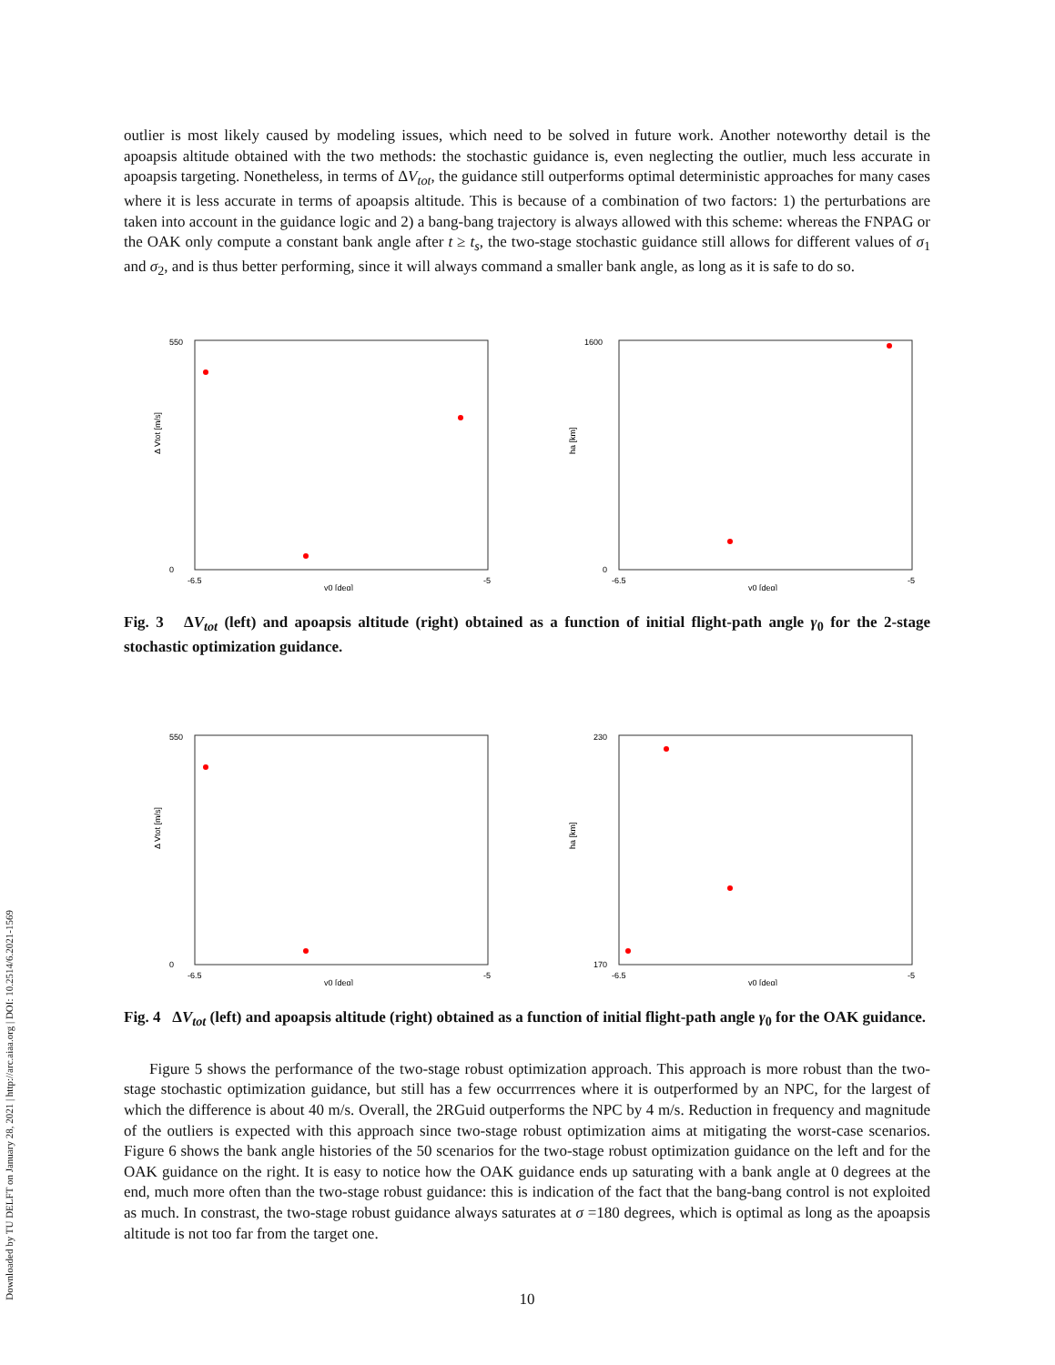Downloaded by TU DELFT on January 28, 2021 | http://arc.aiaa.org | DOI: 10.2514/6.2021-1569
outlier is most likely caused by modeling issues, which need to be solved in future work. Another noteworthy detail is the apoapsis altitude obtained with the two methods: the stochastic guidance is, even neglecting the outlier, much less accurate in apoapsis targeting. Nonetheless, in terms of ΔV<sub>tot</sub>, the guidance still outperforms optimal deterministic approaches for many cases where it is less accurate in terms of apoapsis altitude. This is because of a combination of two factors: 1) the perturbations are taken into account in the guidance logic and 2) a bang-bang trajectory is always allowed with this scheme: whereas the FNPAG or the OAK only compute a constant bank angle after t ≥ t<sub>s</sub>, the two-stage stochastic guidance still allows for different values of σ<sub>1</sub> and σ<sub>2</sub>, and is thus better performing, since it will always command a smaller bank angle, as long as it is safe to do so.
550
0
-6.5
-5
γ0 [deg]
Δ Vtot [m/s]
1600
0
-6.5
-5
γ0 [deg]
ha [km]
Fig. 3 ΔV<sub>tot</sub> (left) and apoapsis altitude (right) obtained as a function of initial flight-path angle γ<sub>0</sub> for the 2-stage stochastic optimization guidance.
550
0
-6.5
-5
γ0 [deg]
Δ Vtot [m/s]
230
170
-6.5
-5
γ0 [deg]
ha [km]
Fig. 4 ΔV<sub>tot</sub> (left) and apoapsis altitude (right) obtained as a function of initial flight-path angle γ<sub>0</sub> for the OAK guidance.
Figure 5 shows the performance of the two-stage robust optimization approach. This approach is more robust than the two-stage stochastic optimization guidance, but still has a few occurrrences where it is outperformed by an NPC, for the largest of which the difference is about 40 m/s. Overall, the 2RGuid outperforms the NPC by 4 m/s. Reduction in frequency and magnitude of the outliers is expected with this approach since two-stage robust optimization aims at mitigating the worst-case scenarios. Figure 6 shows the bank angle histories of the 50 scenarios for the two-stage robust optimization guidance on the left and for the OAK guidance on the right. It is easy to notice how the OAK guidance ends up saturating with a bank angle at 0 degrees at the end, much more often than the two-stage robust guidance: this is indication of the fact that the bang-bang control is not exploited as much. In constrast, the two-stage robust guidance always saturates at σ =180 degrees, which is optimal as long as the apoapsis altitude is not too far from the target one.
10